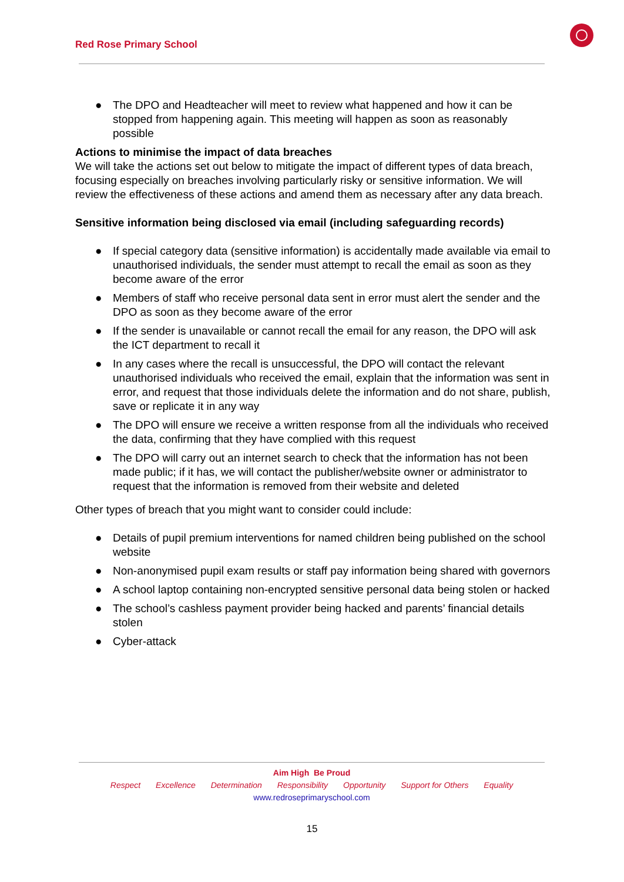Red Rose Primary School
● The DPO and Headteacher will meet to review what happened and how it can be stopped from happening again. This meeting will happen as soon as reasonably possible
Actions to minimise the impact of data breaches
We will take the actions set out below to mitigate the impact of different types of data breach, focusing especially on breaches involving particularly risky or sensitive information. We will review the effectiveness of these actions and amend them as necessary after any data breach.
Sensitive information being disclosed via email (including safeguarding records)
● If special category data (sensitive information) is accidentally made available via email to unauthorised individuals, the sender must attempt to recall the email as soon as they become aware of the error
● Members of staff who receive personal data sent in error must alert the sender and the DPO as soon as they become aware of the error
● If the sender is unavailable or cannot recall the email for any reason, the DPO will ask the ICT department to recall it
● In any cases where the recall is unsuccessful, the DPO will contact the relevant unauthorised individuals who received the email, explain that the information was sent in error, and request that those individuals delete the information and do not share, publish, save or replicate it in any way
● The DPO will ensure we receive a written response from all the individuals who received the data, confirming that they have complied with this request
● The DPO will carry out an internet search to check that the information has not been made public; if it has, we will contact the publisher/website owner or administrator to request that the information is removed from their website and deleted
Other types of breach that you might want to consider could include:
● Details of pupil premium interventions for named children being published on the school website
● Non-anonymised pupil exam results or staff pay information being shared with governors
● A school laptop containing non-encrypted sensitive personal data being stolen or hacked
● The school’s cashless payment provider being hacked and parents’ financial details stolen
● Cyber-attack
Aim High Be Proud
Respect Excellence Determination Responsibility Opportunity Support for Others Equality
www.redroseprimaryschool.com
15